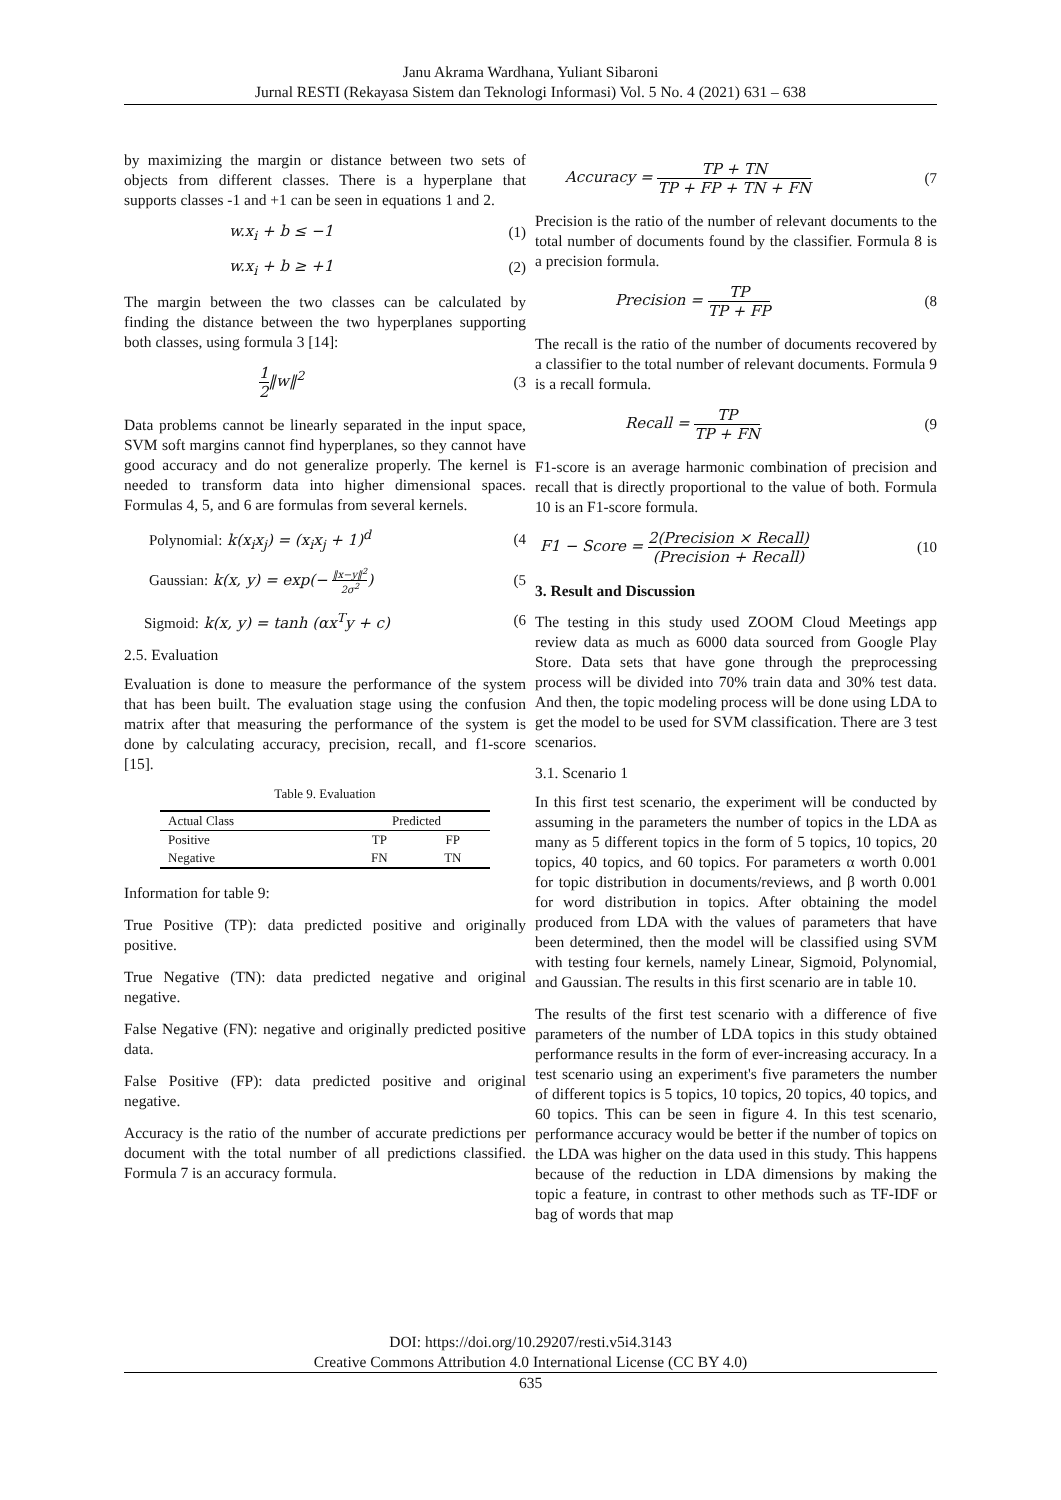Janu Akrama Wardhana, Yuliant Sibaroni
Jurnal RESTI (Rekayasa Sistem dan Teknologi Informasi) Vol. 5 No. 4 (2021) 631 – 638
by maximizing the margin or distance between two sets of objects from different classes. There is a hyperplane that supports classes -1 and +1 can be seen in equations 1 and 2.
w.x<sub>i</sub> + b ≤ −1 (1)
w.x<sub>i</sub> + b ≥ +1 (2)
The margin between the two classes can be calculated by finding the distance between the two hyperplanes supporting both classes, using formula 3 [14]:
1 2‖w‖<sup>2</sup> (3
Data problems cannot be linearly separated in the input space, SVM soft margins cannot find hyperplanes, so they cannot have good accuracy and do not generalize properly. The kernel is needed to transform data into higher dimensional spaces. Formulas 4, 5, and 6 are formulas from several kernels.
Polynomial: k(x<sub>i</sub>x<sub>j</sub>) = (x<sub>i</sub>x<sub>j</sub> + 1)<sup>d</sup> (4
Gaussian: k(x, y) = exp(− ‖x−y‖<sup>2</sup> 2σ<sup>2</sup>) (5
Sigmoid: k(x, y) = tanh (αx<sup>T</sup>y + c) (6
2.5. Evaluation
Evaluation is done to measure the performance of the system that has been built. The evaluation stage using the confusion matrix after that measuring the performance of the system is done by calculating accuracy, precision, recall, and f1-score [15].
Table 9. Evaluation
| Actual Class | Predicted | |
| --- | --- | --- |
| Positive | TP | FP |
| Negative | FN | TN |
Information for table 9:
True Positive (TP): data predicted positive and originally positive.
True Negative (TN): data predicted negative and original negative.
False Negative (FN): negative and originally predicted positive data.
False Positive (FP): data predicted positive and original negative.
Accuracy is the ratio of the number of accurate predictions per document with the total number of all predictions classified. Formula 7 is an accuracy formula.
Accuracy = TP + TN TP + FP + TN + FN (7
Precision is the ratio of the number of relevant documents to the total number of documents found by the classifier. Formula 8 is a precision formula.
Precision = TP TP + FP (8
The recall is the ratio of the number of documents recovered by a classifier to the total number of relevant documents. Formula 9 is a recall formula.
Recall = TP TP + FN (9
F1-score is an average harmonic combination of precision and recall that is directly proportional to the value of both. Formula 10 is an F1-score formula.
F1 − Score = 2(Precision × Recall) (Precision + Recall) (10
3. Result and Discussion
The testing in this study used ZOOM Cloud Meetings app review data as much as 6000 data sourced from Google Play Store. Data sets that have gone through the preprocessing process will be divided into 70% train data and 30% test data. And then, the topic modeling process will be done using LDA to get the model to be used for SVM classification. There are 3 test scenarios.
3.1. Scenario 1
In this first test scenario, the experiment will be conducted by assuming in the parameters the number of topics in the LDA as many as 5 different topics in the form of 5 topics, 10 topics, 20 topics, 40 topics, and 60 topics. For parameters α worth 0.001 for topic distribution in documents/reviews, and β worth 0.001 for word distribution in topics. After obtaining the model produced from LDA with the values of parameters that have been determined, then the model will be classified using SVM with testing four kernels, namely Linear, Sigmoid, Polynomial, and Gaussian. The results in this first scenario are in table 10.
The results of the first test scenario with a difference of five parameters of the number of LDA topics in this study obtained performance results in the form of ever-increasing accuracy. In a test scenario using an experiment's five parameters the number of different topics is 5 topics, 10 topics, 20 topics, 40 topics, and 60 topics. This can be seen in figure 4. In this test scenario, performance accuracy would be better if the number of topics on the LDA was higher on the data used in this study. This happens because of the reduction in LDA dimensions by making the topic a feature, in contrast to other methods such as TF-IDF or bag of words that map
DOI: https://doi.org/10.29207/resti.v5i4.3143
Creative Commons Attribution 4.0 International License (CC BY 4.0)
635